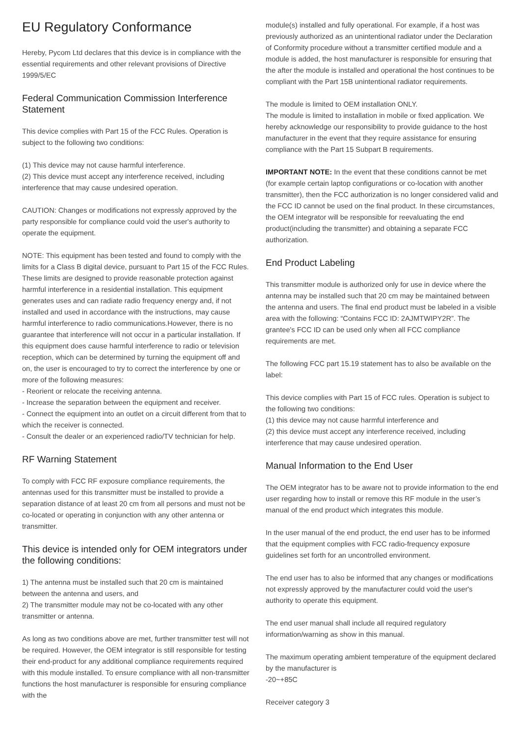EU Regulatory Conformance
Hereby, Pycom Ltd declares that this device is in compliance with the essential requirements and other relevant provisions of Directive 1999/5/EC
Federal Communication Commission Interference Statement
This device complies with Part 15 of the FCC Rules. Operation is subject to the following two conditions:
(1) This device may not cause harmful interference.
(2) This device must accept any interference received, including interference that may cause undesired operation.
CAUTION: Changes or modifications not expressly approved by the party responsible for compliance could void the user's authority to operate the equipment.
NOTE: This equipment has been tested and found to comply with the limits for a Class B digital device, pursuant to Part 15 of the FCC Rules. These limits are designed to provide reasonable protection against harmful interference in a residential installation. This equipment generates uses and can radiate radio frequency energy and, if not installed and used in accordance with the instructions, may cause harmful interference to radio communications.However, there is no guarantee that interference will not occur in a particular installation. If this equipment does cause harmful interference to radio or television reception, which can be determined by turning the equipment off and on, the user is encouraged to try to correct the interference by one or more of the following measures:
- Reorient or relocate the receiving antenna.
- Increase the separation between the equipment and receiver.
- Connect the equipment into an outlet on a circuit different from that to which the receiver is connected.
- Consult the dealer or an experienced radio/TV technician for help.
RF Warning Statement
To comply with FCC RF exposure compliance requirements, the antennas used for this transmitter must be installed to provide a separation distance of at least 20 cm from all persons and must not be co-located or operating in conjunction with any other antenna or transmitter.
This device is intended only for OEM integrators under the following conditions:
1) The antenna must be installed such that 20 cm is maintained between the antenna and users, and
2) The transmitter module may not be co-located with any other transmitter or antenna.
As long as two conditions above are met, further transmitter test will not be required. However, the OEM integrator is still responsible for testing their end-product for any additional compliance requirements required with this module installed. To ensure compliance with all non-transmitter functions the host manufacturer is responsible for ensuring compliance with the
module(s) installed and fully operational. For example, if a host was previously authorized as an unintentional radiator under the Declaration of Conformity procedure without a transmitter certified module and a module is added, the host manufacturer is responsible for ensuring that the after the module is installed and operational the host continues to be compliant with the Part 15B unintentional radiator requirements.
The module is limited to OEM installation ONLY.
The module is limited to installation in mobile or fixed application. We hereby acknowledge our responsibility to provide guidance to the host manufacturer in the event that they require assistance for ensuring compliance with the Part 15 Subpart B requirements.
IMPORTANT NOTE: In the event that these conditions cannot be met (for example certain laptop configurations or co-location with another transmitter), then the FCC authorization is no longer considered valid and the FCC ID cannot be used on the final product. In these circumstances, the OEM integrator will be responsible for reevaluating the end product(including the transmitter) and obtaining a separate FCC authorization.
End Product Labeling
This transmitter module is authorized only for use in device where the antenna may be installed such that 20 cm may be maintained between the antenna and users. The final end product must be labeled in a visible area with the following: “Contains FCC ID: 2AJMTWIPY2R”. The grantee's FCC ID can be used only when all FCC compliance requirements are met.
The following FCC part 15.19 statement has to also be available on the label:
This device complies with Part 15 of FCC rules. Operation is subject to the following two conditions:
(1) this device may not cause harmful interference and
(2) this device must accept any interference received, including interference that may cause undesired operation.
Manual Information to the End User
The OEM integrator has to be aware not to provide information to the end user regarding how to install or remove this RF module in the user’s manual of the end product which integrates this module.
In the user manual of the end product, the end user has to be informed that the equipment complies with FCC radio-frequency exposure guidelines set forth for an uncontrolled environment.
The end user has to also be informed that any changes or modifications not expressly approved by the manufacturer could void the user's authority to operate this equipment.
The end user manual shall include all required regulatory information/warning as show in this manual.
The maximum operating ambient temperature of the equipment declared by the manufacturer is
-20~+85C
Receiver category 3